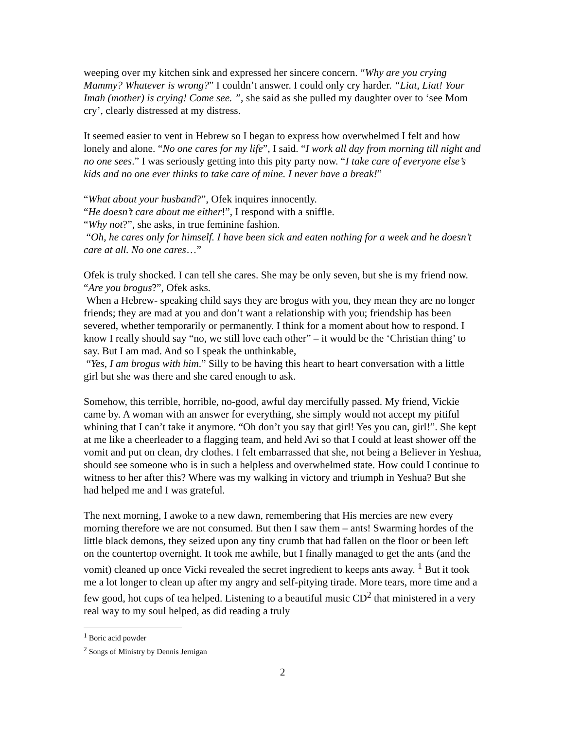weeping over my kitchen sink and expressed her sincere concern. “Why are you crying Mammy? Whatever is wrong?” I couldn’t answer. I could only cry harder. “Liat, Liat! Your Imah (mother) is crying! Come see. ”, she said as she pulled my daughter over to ‘see Mom cry’, clearly distressed at my distress.
It seemed easier to vent in Hebrew so I began to express how overwhelmed I felt and how lonely and alone. “No one cares for my life”, I said. “I work all day from morning till night and no one sees.” I was seriously getting into this pity party now. “I take care of everyone else’s kids and no one ever thinks to take care of mine. I never have a break!”
“What about your husband?”, Ofek inquires innocently.
“He doesn’t care about me either!”, I respond with a sniffle.
“Why not?”, she asks, in true feminine fashion.
“Oh, he cares only for himself. I have been sick and eaten nothing for a week and he doesn’t care at all. No one cares…”
Ofek is truly shocked. I can tell she cares. She may be only seven, but she is my friend now. “Are you brogus?”, Ofek asks.
When a Hebrew- speaking child says they are brogus with you, they mean they are no longer friends; they are mad at you and don’t want a relationship with you; friendship has been severed, whether temporarily or permanently. I think for a moment about how to respond. I know I really should say “no, we still love each other” – it would be the ‘Christian thing’ to say. But I am mad. And so I speak the unthinkable,
“Yes, I am brogus with him.” Silly to be having this heart to heart conversation with a little girl but she was there and she cared enough to ask.
Somehow, this terrible, horrible, no-good, awful day mercifully passed. My friend, Vickie came by. A woman with an answer for everything, she simply would not accept my pitiful whining that I can’t take it anymore. “Oh don’t you say that girl! Yes you can, girl!”. She kept at me like a cheerleader to a flagging team, and held Avi so that I could at least shower off the vomit and put on clean, dry clothes. I felt embarrassed that she, not being a Believer in Yeshua, should see someone who is in such a helpless and overwhelmed state. How could I continue to witness to her after this? Where was my walking in victory and triumph in Yeshua? But she had helped me and I was grateful.
The next morning, I awoke to a new dawn, remembering that His mercies are new every morning therefore we are not consumed. But then I saw them – ants! Swarming hordes of the little black demons, they seized upon any tiny crumb that had fallen on the floor or been left on the countertop overnight. It took me awhile, but I finally managed to get the ants (and the vomit) cleaned up once Vicki revealed the secret ingredient to keeps ants away. <sup>1</sup> But it took me a lot longer to clean up after my angry and self-pitying tirade. More tears, more time and a few good, hot cups of tea helped. Listening to a beautiful music CD<sup>2</sup> that ministered in a very real way to my soul helped, as did reading a truly
<sup>1</sup> Boric acid powder
<sup>2</sup> Songs of Ministry by Dennis Jernigan
2